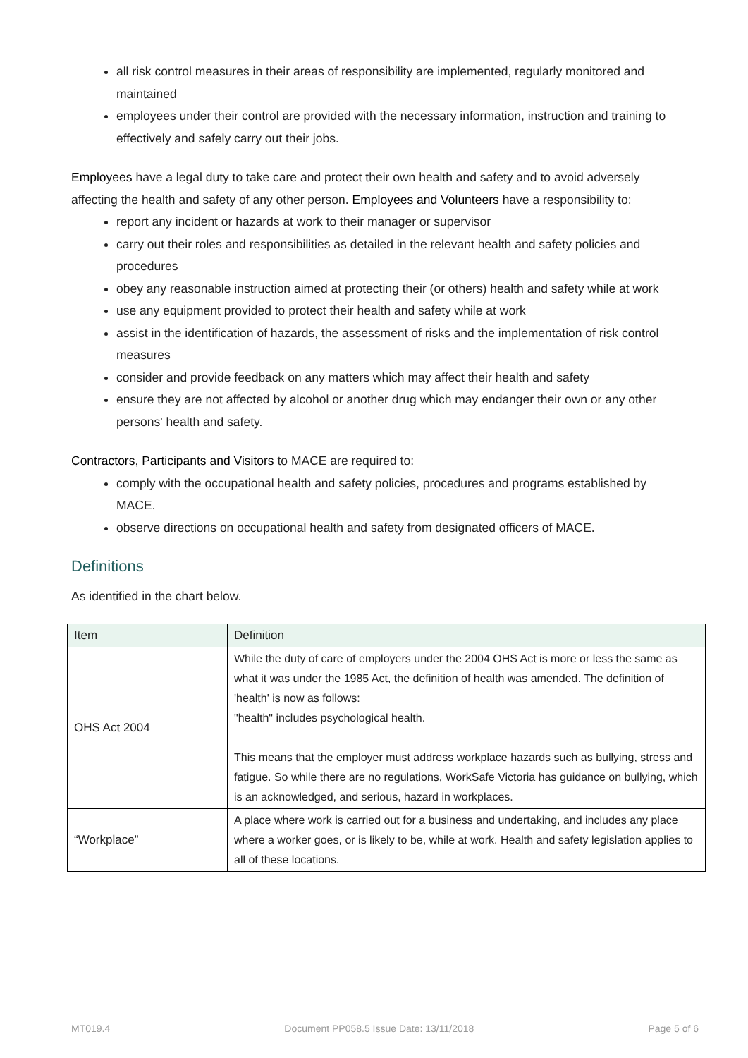all risk control measures in their areas of responsibility are implemented, regularly monitored and maintained
employees under their control are provided with the necessary information, instruction and training to effectively and safely carry out their jobs.
Employees have a legal duty to take care and protect their own health and safety and to avoid adversely affecting the health and safety of any other person. Employees and Volunteers have a responsibility to:
report any incident or hazards at work to their manager or supervisor
carry out their roles and responsibilities as detailed in the relevant health and safety policies and procedures
obey any reasonable instruction aimed at protecting their (or others) health and safety while at work
use any equipment provided to protect their health and safety while at work
assist in the identification of hazards, the assessment of risks and the implementation of risk control measures
consider and provide feedback on any matters which may affect their health and safety
ensure they are not affected by alcohol or another drug which may endanger their own or any other persons' health and safety.
Contractors, Participants and Visitors to MACE are required to:
comply with the occupational health and safety policies, procedures and programs established by MACE.
observe directions on occupational health and safety from designated officers of MACE.
Definitions
As identified in the chart below.
| Item | Definition |
| --- | --- |
| OHS Act 2004 | While the duty of care of employers under the 2004 OHS Act is more or less the same as what it was under the 1985 Act, the definition of health was amended. The definition of 'health' is now as follows: "health" includes psychological health. This means that the employer must address workplace hazards such as bullying, stress and fatigue. So while there are no regulations, WorkSafe Victoria has guidance on bullying, which is an acknowledged, and serious, hazard in workplaces. |
| “Workplace” | A place where work is carried out for a business and undertaking, and includes any place where a worker goes, or is likely to be, while at work. Health and safety legislation applies to all of these locations. |
MT019.4 Document PP058.5 Issue Date: 13/11/2018 Page 5 of 6